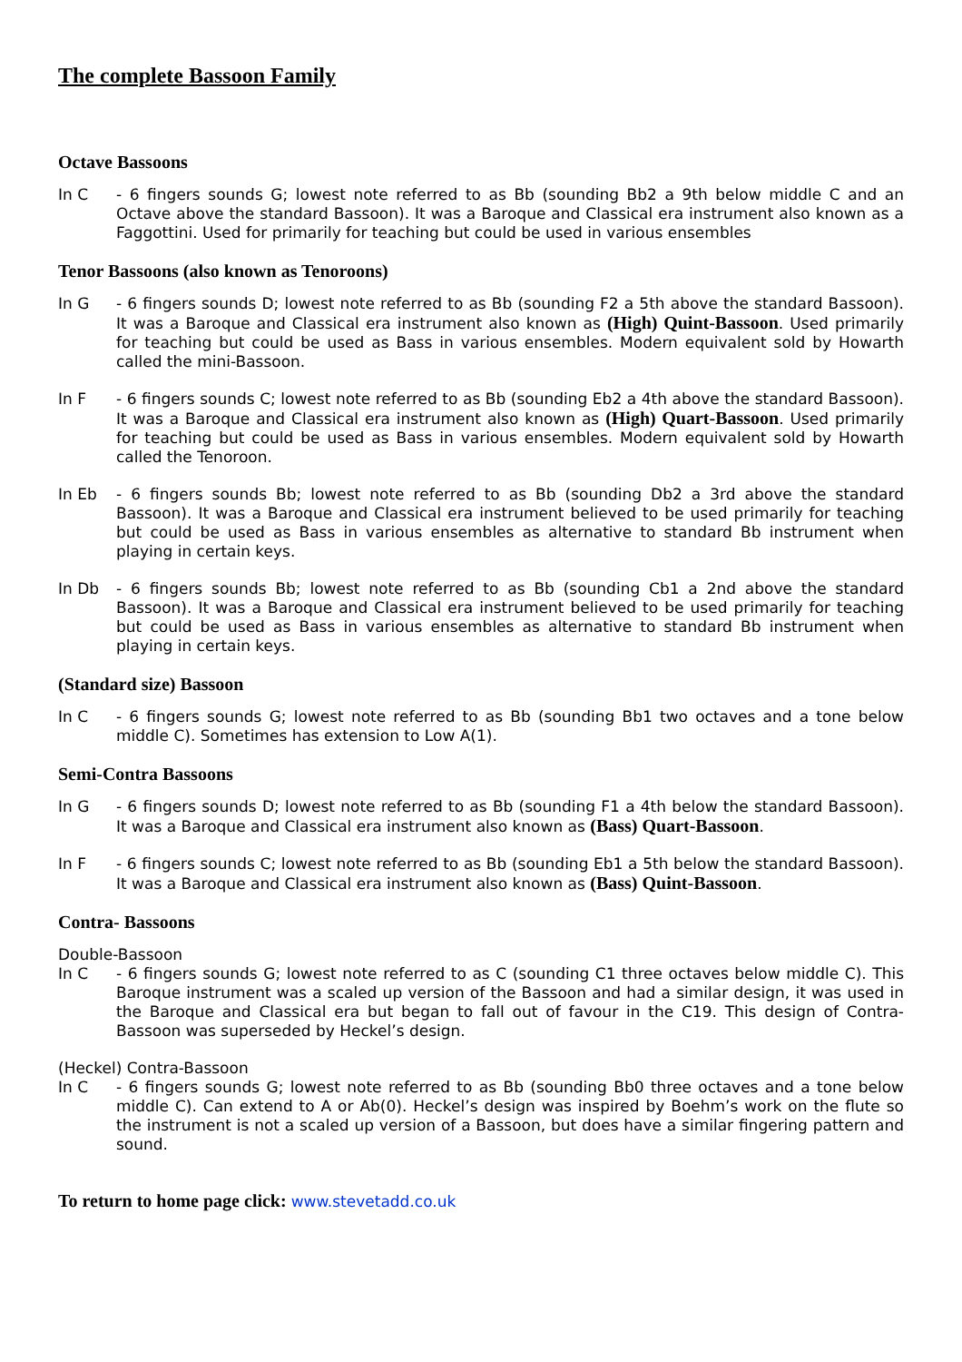The complete Bassoon Family
Octave Bassoons
In C - 6 fingers sounds G; lowest note referred to as Bb (sounding Bb2 a 9th below middle C and an Octave above the standard Bassoon). It was a Baroque and Classical era instrument also known as a Faggottini. Used for primarily for teaching but could be used in various ensembles
Tenor Bassoons (also known as Tenoroons)
In G - 6 fingers sounds D; lowest note referred to as Bb (sounding F2 a 5th above the standard Bassoon). It was a Baroque and Classical era instrument also known as (High) Quint-Bassoon. Used primarily for teaching but could be used as Bass in various ensembles. Modern equivalent sold by Howarth called the mini-Bassoon.
In F - 6 fingers sounds C; lowest note referred to as Bb (sounding Eb2 a 4th above the standard Bassoon). It was a Baroque and Classical era instrument also known as (High) Quart-Bassoon. Used primarily for teaching but could be used as Bass in various ensembles. Modern equivalent sold by Howarth called the Tenoroon.
In Eb - 6 fingers sounds Bb; lowest note referred to as Bb (sounding Db2 a 3rd above the standard Bassoon). It was a Baroque and Classical era instrument believed to be used primarily for teaching but could be used as Bass in various ensembles as alternative to standard Bb instrument when playing in certain keys.
In Db - 6 fingers sounds Bb; lowest note referred to as Bb (sounding Cb1 a 2nd above the standard Bassoon). It was a Baroque and Classical era instrument believed to be used primarily for teaching but could be used as Bass in various ensembles as alternative to standard Bb instrument when playing in certain keys.
(Standard size) Bassoon
In C - 6 fingers sounds G; lowest note referred to as Bb (sounding Bb1 two octaves and a tone below middle C). Sometimes has extension to Low A(1).
Semi-Contra Bassoons
In G - 6 fingers sounds D; lowest note referred to as Bb (sounding F1 a 4th below the standard Bassoon). It was a Baroque and Classical era instrument also known as (Bass) Quart-Bassoon.
In F - 6 fingers sounds C; lowest note referred to as Bb (sounding Eb1 a 5th below the standard Bassoon). It was a Baroque and Classical era instrument also known as (Bass) Quint-Bassoon.
Contra- Bassoons
Double-Bassoon
In C - 6 fingers sounds G; lowest note referred to as C (sounding C1 three octaves below middle C). This Baroque instrument was a scaled up version of the Bassoon and had a similar design, it was used in the Baroque and Classical era but began to fall out of favour in the C19. This design of Contra-Bassoon was superseded by Heckel’s design.
(Heckel) Contra-Bassoon
In C - 6 fingers sounds G; lowest note referred to as Bb (sounding Bb0 three octaves and a tone below middle C). Can extend to A or Ab(0). Heckel’s design was inspired by Boehm’s work on the flute so the instrument is not a scaled up version of a Bassoon, but does have a similar fingering pattern and sound.
To return to home page click: www.stevetadd.co.uk